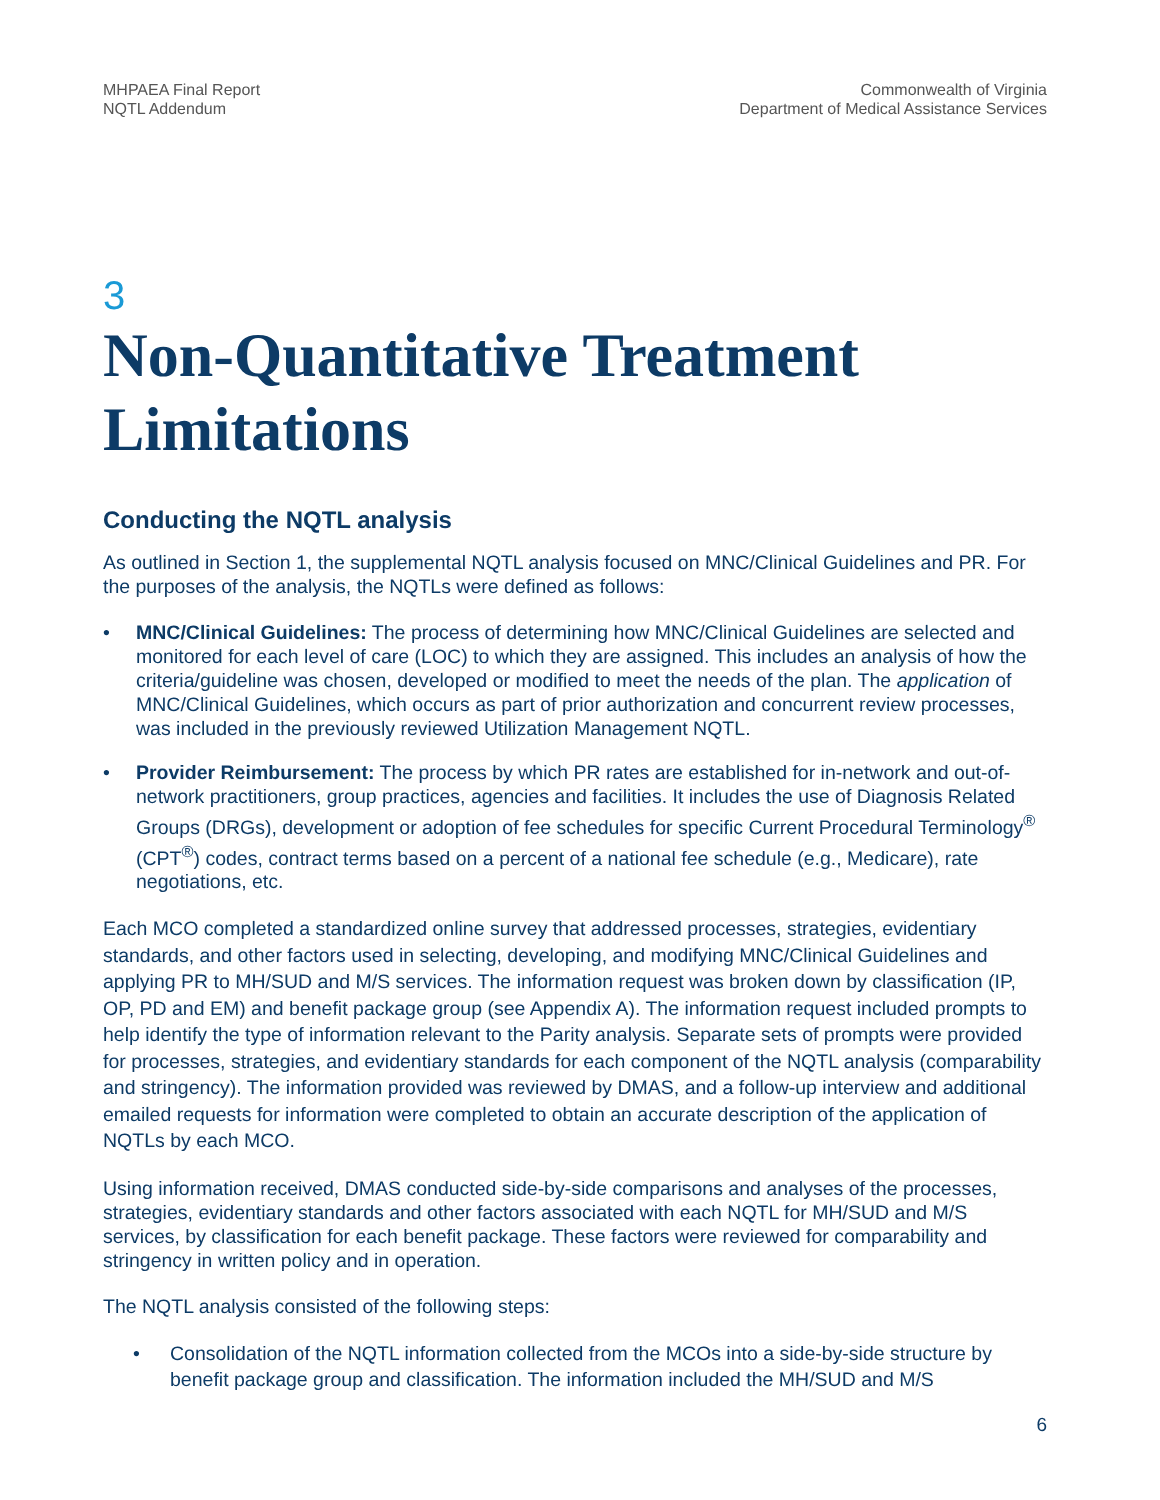MHPAEA Final Report
NQTL Addendum
Commonwealth of Virginia
Department of Medical Assistance Services
3
Non-Quantitative Treatment Limitations
Conducting the NQTL analysis
As outlined in Section 1, the supplemental NQTL analysis focused on MNC/Clinical Guidelines and PR. For the purposes of the analysis, the NQTLs were defined as follows:
• MNC/Clinical Guidelines: The process of determining how MNC/Clinical Guidelines are selected and monitored for each level of care (LOC) to which they are assigned. This includes an analysis of how the criteria/guideline was chosen, developed or modified to meet the needs of the plan. The application of MNC/Clinical Guidelines, which occurs as part of prior authorization and concurrent review processes, was included in the previously reviewed Utilization Management NQTL.
• Provider Reimbursement: The process by which PR rates are established for in-network and out-of-network practitioners, group practices, agencies and facilities. It includes the use of Diagnosis Related Groups (DRGs), development or adoption of fee schedules for specific Current Procedural Terminology<sup>®</sup> (CPT<sup>®</sup>) codes, contract terms based on a percent of a national fee schedule (e.g., Medicare), rate negotiations, etc.
Each MCO completed a standardized online survey that addressed processes, strategies, evidentiary standards, and other factors used in selecting, developing, and modifying MNC/Clinical Guidelines and applying PR to MH/SUD and M/S services. The information request was broken down by classification (IP, OP, PD and EM) and benefit package group (see Appendix A). The information request included prompts to help identify the type of information relevant to the Parity analysis. Separate sets of prompts were provided for processes, strategies, and evidentiary standards for each component of the NQTL analysis (comparability and stringency). The information provided was reviewed by DMAS, and a follow-up interview and additional emailed requests for information were completed to obtain an accurate description of the application of NQTLs by each MCO.
Using information received, DMAS conducted side-by-side comparisons and analyses of the processes, strategies, evidentiary standards and other factors associated with each NQTL for MH/SUD and M/S services, by classification for each benefit package. These factors were reviewed for comparability and stringency in written policy and in operation.
The NQTL analysis consisted of the following steps:
• Consolidation of the NQTL information collected from the MCOs into a side-by-side structure by benefit package group and classification. The information included the MH/SUD and M/S
6